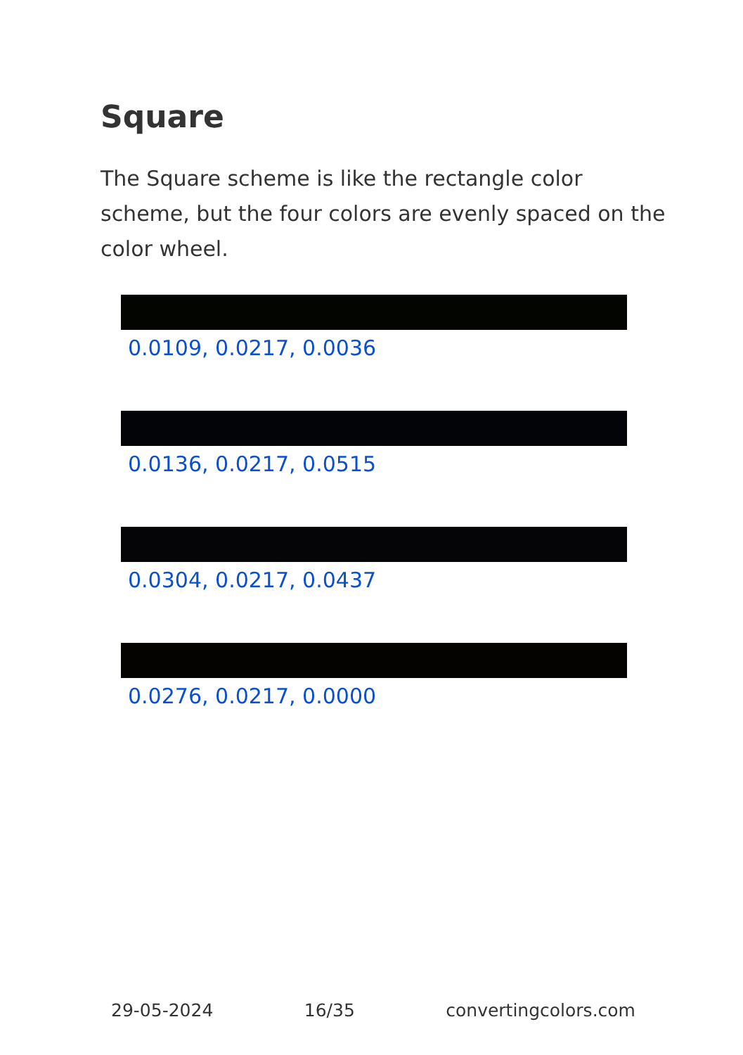Square
The Square scheme is like the rectangle color scheme, but the four colors are evenly spaced on the color wheel.
0.0109, 0.0217, 0.0036
0.0136, 0.0217, 0.0515
0.0304, 0.0217, 0.0437
0.0276, 0.0217, 0.0000
29-05-2024 16/35 convertingcolors.com